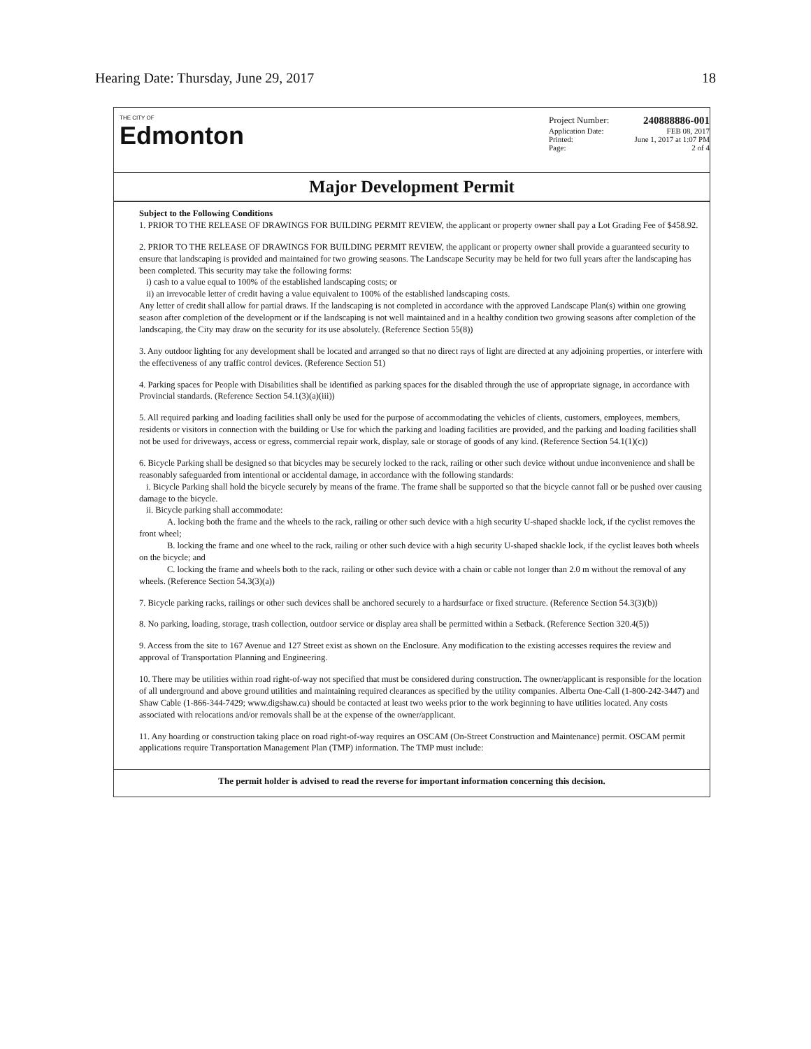Hearing Date: Thursday, June 29, 2017 18
THE CITY OF
Edmonton
Project Number: 240888886-001
Application Date: FEB 08, 2017
Printed: June 1, 2017 at 1:07 PM
Page: 2 of 4
Major Development Permit
Subject to the Following Conditions
1. PRIOR TO THE RELEASE OF DRAWINGS FOR BUILDING PERMIT REVIEW, the applicant or property owner shall pay a Lot Grading Fee of $458.92.
2. PRIOR TO THE RELEASE OF DRAWINGS FOR BUILDING PERMIT REVIEW, the applicant or property owner shall provide a guaranteed security to ensure that landscaping is provided and maintained for two growing seasons. The Landscape Security may be held for two full years after the landscaping has been completed. This security may take the following forms:
i) cash to a value equal to 100% of the established landscaping costs; or
ii) an irrevocable letter of credit having a value equivalent to 100% of the established landscaping costs.
Any letter of credit shall allow for partial draws. If the landscaping is not completed in accordance with the approved Landscape Plan(s) within one growing season after completion of the development or if the landscaping is not well maintained and in a healthy condition two growing seasons after completion of the landscaping, the City may draw on the security for its use absolutely. (Reference Section 55(8))
3. Any outdoor lighting for any development shall be located and arranged so that no direct rays of light are directed at any adjoining properties, or interfere with the effectiveness of any traffic control devices. (Reference Section 51)
4. Parking spaces for People with Disabilities shall be identified as parking spaces for the disabled through the use of appropriate signage, in accordance with Provincial standards. (Reference Section 54.1(3)(a)(iii))
5. All required parking and loading facilities shall only be used for the purpose of accommodating the vehicles of clients, customers, employees, members, residents or visitors in connection with the building or Use for which the parking and loading facilities are provided, and the parking and loading facilities shall not be used for driveways, access or egress, commercial repair work, display, sale or storage of goods of any kind. (Reference Section 54.1(1)(c))
6. Bicycle Parking shall be designed so that bicycles may be securely locked to the rack, railing or other such device without undue inconvenience and shall be reasonably safeguarded from intentional or accidental damage, in accordance with the following standards:
i. Bicycle Parking shall hold the bicycle securely by means of the frame. The frame shall be supported so that the bicycle cannot fall or be pushed over causing damage to the bicycle.
ii. Bicycle parking shall accommodate:
A. locking both the frame and the wheels to the rack, railing or other such device with a high security U-shaped shackle lock, if the cyclist removes the front wheel;
B. locking the frame and one wheel to the rack, railing or other such device with a high security U-shaped shackle lock, if the cyclist leaves both wheels on the bicycle; and
C. locking the frame and wheels both to the rack, railing or other such device with a chain or cable not longer than 2.0 m without the removal of any wheels. (Reference Section 54.3(3)(a))
7. Bicycle parking racks, railings or other such devices shall be anchored securely to a hardsurface or fixed structure. (Reference Section 54.3(3)(b))
8. No parking, loading, storage, trash collection, outdoor service or display area shall be permitted within a Setback. (Reference Section 320.4(5))
9. Access from the site to 167 Avenue and 127 Street exist as shown on the Enclosure. Any modification to the existing accesses requires the review and approval of Transportation Planning and Engineering.
10. There may be utilities within road right-of-way not specified that must be considered during construction. The owner/applicant is responsible for the location of all underground and above ground utilities and maintaining required clearances as specified by the utility companies. Alberta One-Call (1-800-242-3447) and Shaw Cable (1-866-344-7429; www.digshaw.ca) should be contacted at least two weeks prior to the work beginning to have utilities located. Any costs associated with relocations and/or removals shall be at the expense of the owner/applicant.
11. Any hoarding or construction taking place on road right-of-way requires an OSCAM (On-Street Construction and Maintenance) permit. OSCAM permit applications require Transportation Management Plan (TMP) information. The TMP must include:
The permit holder is advised to read the reverse for important information concerning this decision.